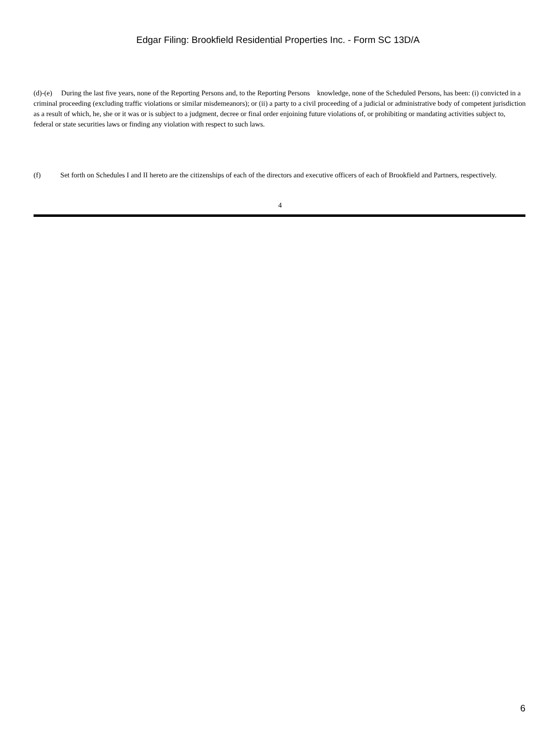Edgar Filing: Brookfield Residential Properties Inc. - Form SC 13D/A
(d)-(e) During the last five years, none of the Reporting Persons and, to the Reporting Persons knowledge, none of the Scheduled Persons, has been: (i) convicted in a criminal proceeding (excluding traffic violations or similar misdemeanors); or (ii) a party to a civil proceeding of a judicial or administrative body of competent jurisdiction as a result of which, he, she or it was or is subject to a judgment, decree or final order enjoining future violations of, or prohibiting or mandating activities subject to, federal or state securities laws or finding any violation with respect to such laws.
(f) Set forth on Schedules I and II hereto are the citizenships of each of the directors and executive officers of each of Brookfield and Partners, respectively.
4
6